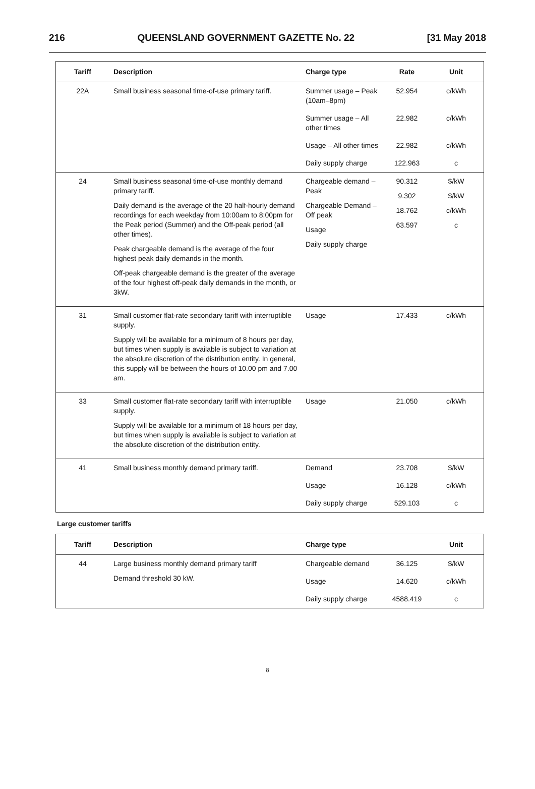216 QUEENSLAND GOVERNMENT GAZETTE No. 22 [31 May 2018
| Tariff | Description | Charge type | Rate | Unit |
| --- | --- | --- | --- | --- |
| 22A | Small business seasonal time-of-use primary tariff. | Summer usage – Peak (10am–8pm) | 52.954 | c/kWh |
| | | Summer usage – All other times | 22.982 | c/kWh |
| | | Usage – All other times | 22.982 | c/kWh |
| | | Daily supply charge | 122.963 | c |
| 24 | Small business seasonal time-of-use monthly demand primary tariff. Daily demand is the average of the 20 half-hourly demand recordings for each weekday from 10:00am to 8:00pm for the Peak period (Summer) and the Off-peak period (all other times). Peak chargeable demand is the average of the four highest peak daily demands in the month. Off-peak chargeable demand is the greater of the average of the four highest off-peak daily demands in the month, or 3kW. | Chargeable demand – Peak Chargeable Demand – Off peak Usage Daily supply charge | 90.312 9.302 18.762 63.597 | $/kW $/kW c/kWh c |
| 31 | Small customer flat-rate secondary tariff with interruptible supply. Supply will be available for a minimum of 8 hours per day, but times when supply is available is subject to variation at the absolute discretion of the distribution entity. In general, this supply will be between the hours of 10.00 pm and 7.00 am. | Usage | 17.433 | c/kWh |
| 33 | Small customer flat-rate secondary tariff with interruptible supply. Supply will be available for a minimum of 18 hours per day, but times when supply is available is subject to variation at the absolute discretion of the distribution entity. | Usage | 21.050 | c/kWh |
| 41 | Small business monthly demand primary tariff. | Demand | 23.708 | $/kW |
| | | Usage | 16.128 | c/kWh |
| | | Daily supply charge | 529.103 | c |
Large customer tariffs
| Tariff | Description | Charge type | | Unit |
| --- | --- | --- | --- | --- |
| 44 | Large business monthly demand primary tariff Demand threshold 30 kW. | Chargeable demand | 36.125 | $/kW |
| | | Usage | 14.620 | c/kWh |
| | | Daily supply charge | 4588.419 | c |
8